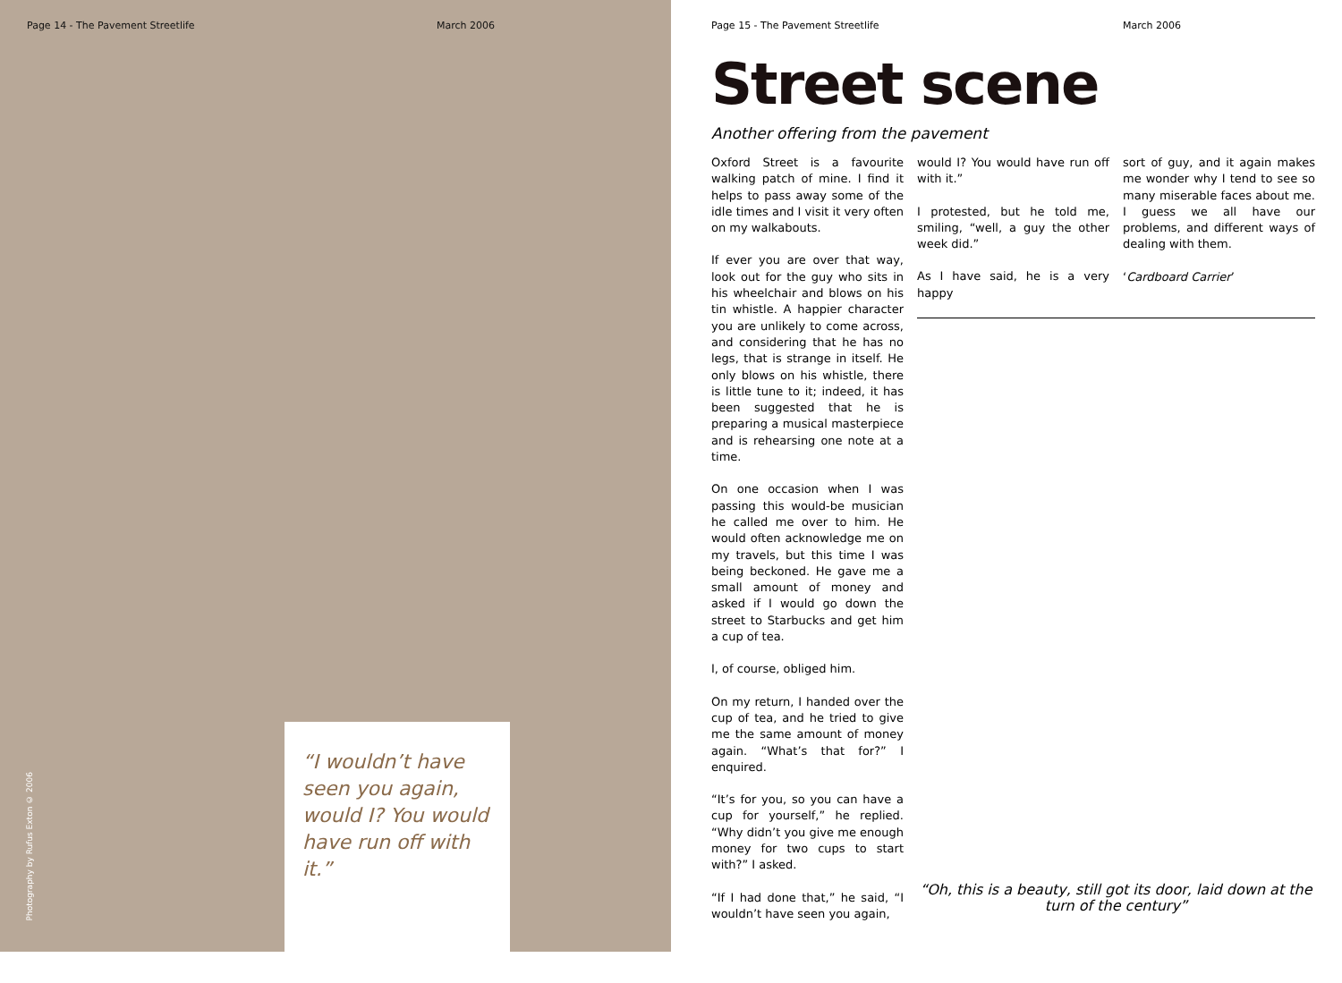Page 14 - The Pavement Streetlife March 2006
“I wouldn’t have seen you again, would I? You would have run off with it.”
Photography by Rufus Exton © 2006
Page 15 - The Pavement Streetlife March 2006
Street scene
Another offering from the pavement
Oxford Street is a favourite walking patch of mine. I find it helps to pass away some of the idle times and I visit it very often on my walkabouts.
If ever you are over that way, look out for the guy who sits in his wheelchair and blows on his tin whistle. A happier character you are unlikely to come across, and considering that he has no legs, that is strange in itself. He only blows on his whistle, there is little tune to it; indeed, it has been suggested that he is preparing a musical masterpiece and is rehearsing one note at a time.
On one occasion when I was passing this would-be musician he called me over to him. He would often acknowledge me on my travels, but this time I was being beckoned. He gave me a small amount of money and asked if I would go down the street to Starbucks and get him a cup of tea.
I, of course, obliged him.
On my return, I handed over the cup of tea, and he tried to give me the same amount of money again. “What’s that for?” I enquired.
“It’s for you, so you can have a cup for yourself,” he replied. “Why didn’t you give me enough money for two cups to start with?” I asked.
“If I had done that,” he said, “I wouldn’t have seen you again,
would I? You would have run off with it.”
I protested, but he told me, smiling, “well, a guy the other week did.”
As I have said, he is a very happy
sort of guy, and it again makes me wonder why I tend to see so many miserable faces about me. I guess we all have our problems, and different ways of dealing with them.
‘Cardboard Carrier’
“Oh, this is a beauty, still got its door, laid down at the turn of the century”